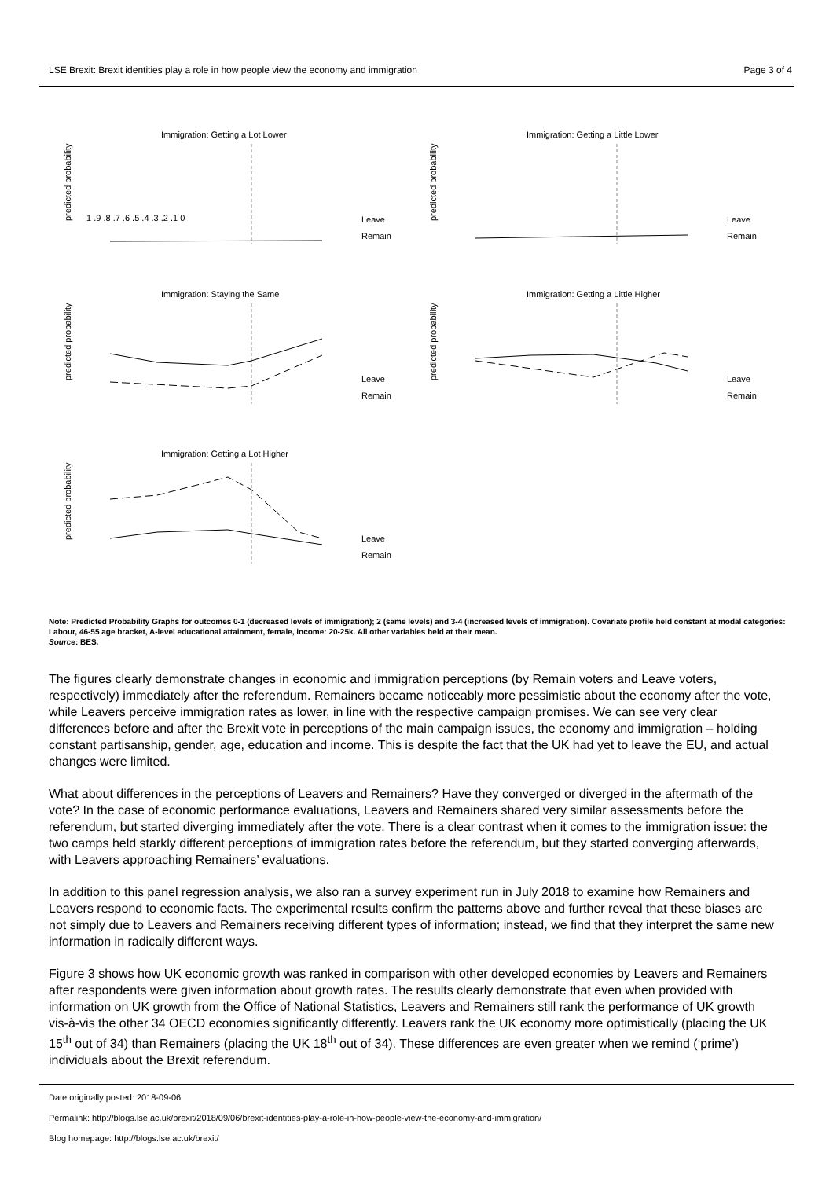LSE Brexit: Brexit identities play a role in how people view the economy and immigration Page 3 of 4
Immigration: Getting a Lot Lower
predicted probability
1 .9 .8 .7 .6 .5 .4 .3 .2 .1 0
Leave
Remain
Immigration: Getting a Little Lower
predicted probability
Leave
Remain
Immigration: Staying the Same
predicted probability
Leave
Remain
Immigration: Getting a Little Higher
predicted probability
Leave
Remain
Immigration: Getting a Lot Higher
predicted probability
Leave
Remain
Note: Predicted Probability Graphs for outcomes 0-1 (decreased levels of immigration); 2 (same levels) and 3-4 (increased levels of immigration). Covariate profile held constant at modal categories: Labour, 46-55 age bracket, A-level educational attainment, female, income: 20-25k. All other variables held at their mean.
Source: BES.
The figures clearly demonstrate changes in economic and immigration perceptions (by Remain voters and Leave voters, respectively) immediately after the referendum. Remainers became noticeably more pessimistic about the economy after the vote, while Leavers perceive immigration rates as lower, in line with the respective campaign promises. We can see very clear differences before and after the Brexit vote in perceptions of the main campaign issues, the economy and immigration – holding constant partisanship, gender, age, education and income. This is despite the fact that the UK had yet to leave the EU, and actual changes were limited.
What about differences in the perceptions of Leavers and Remainers? Have they converged or diverged in the aftermath of the vote? In the case of economic performance evaluations, Leavers and Remainers shared very similar assessments before the referendum, but started diverging immediately after the vote. There is a clear contrast when it comes to the immigration issue: the two camps held starkly different perceptions of immigration rates before the referendum, but they started converging afterwards, with Leavers approaching Remainers’ evaluations.
In addition to this panel regression analysis, we also ran a survey experiment run in July 2018 to examine how Remainers and Leavers respond to economic facts. The experimental results confirm the patterns above and further reveal that these biases are not simply due to Leavers and Remainers receiving different types of information; instead, we find that they interpret the same new information in radically different ways.
Figure 3 shows how UK economic growth was ranked in comparison with other developed economies by Leavers and Remainers after respondents were given information about growth rates. The results clearly demonstrate that even when provided with information on UK growth from the Office of National Statistics, Leavers and Remainers still rank the performance of UK growth vis-à-vis the other 34 OECD economies significantly differently. Leavers rank the UK economy more optimistically (placing the UK 15<sup>th</sup> out of 34) than Remainers (placing the UK 18<sup>th</sup> out of 34). These differences are even greater when we remind (‘prime’) individuals about the Brexit referendum.
Date originally posted: 2018-09-06
Permalink: http://blogs.lse.ac.uk/brexit/2018/09/06/brexit-identities-play-a-role-in-how-people-view-the-economy-and-immigration/
Blog homepage: http://blogs.lse.ac.uk/brexit/